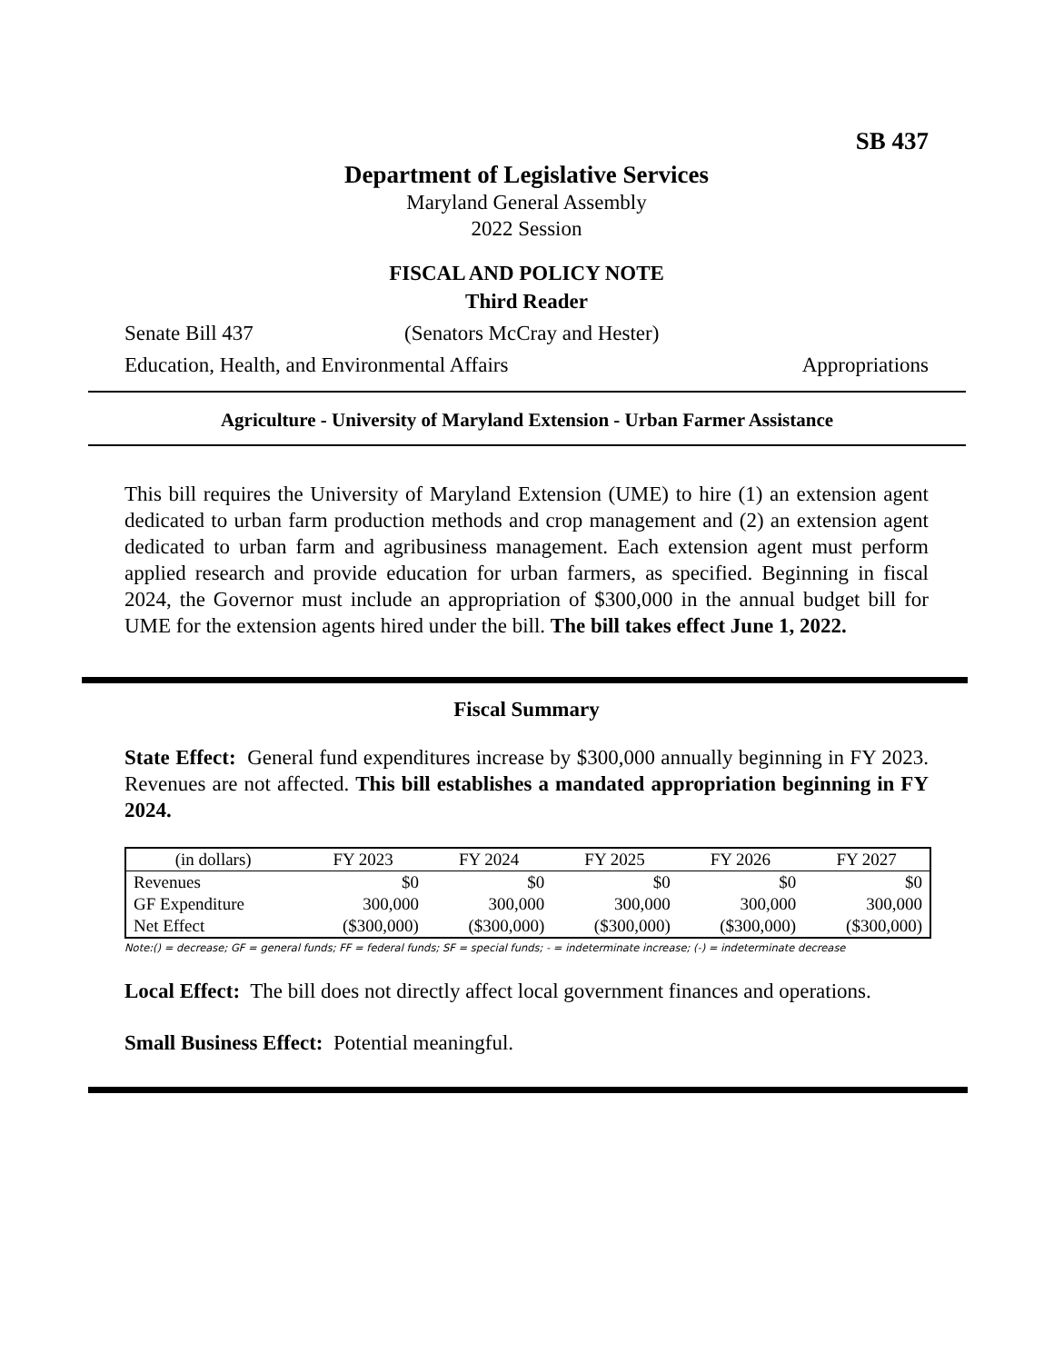SB 437
Department of Legislative Services
Maryland General Assembly
2022 Session
FISCAL AND POLICY NOTE
Third Reader
Senate Bill 437 (Senators McCray and Hester)
Education, Health, and Environmental Affairs Appropriations
Agriculture - University of Maryland Extension - Urban Farmer Assistance
This bill requires the University of Maryland Extension (UME) to hire (1) an extension agent dedicated to urban farm production methods and crop management and (2) an extension agent dedicated to urban farm and agribusiness management. Each extension agent must perform applied research and provide education for urban farmers, as specified. Beginning in fiscal 2024, the Governor must include an appropriation of $300,000 in the annual budget bill for UME for the extension agents hired under the bill. The bill takes effect June 1, 2022.
Fiscal Summary
State Effect: General fund expenditures increase by $300,000 annually beginning in FY 2023. Revenues are not affected. This bill establishes a mandated appropriation beginning in FY 2024.
| (in dollars) | FY 2023 | FY 2024 | FY 2025 | FY 2026 | FY 2027 |
| --- | --- | --- | --- | --- | --- |
| Revenues | $0 | $0 | $0 | $0 | $0 |
| GF Expenditure | 300,000 | 300,000 | 300,000 | 300,000 | 300,000 |
| Net Effect | ($300,000) | ($300,000) | ($300,000) | ($300,000) | ($300,000) |
Note:() = decrease; GF = general funds; FF = federal funds; SF = special funds; - = indeterminate increase; (-) = indeterminate decrease
Local Effect: The bill does not directly affect local government finances and operations.
Small Business Effect: Potential meaningful.